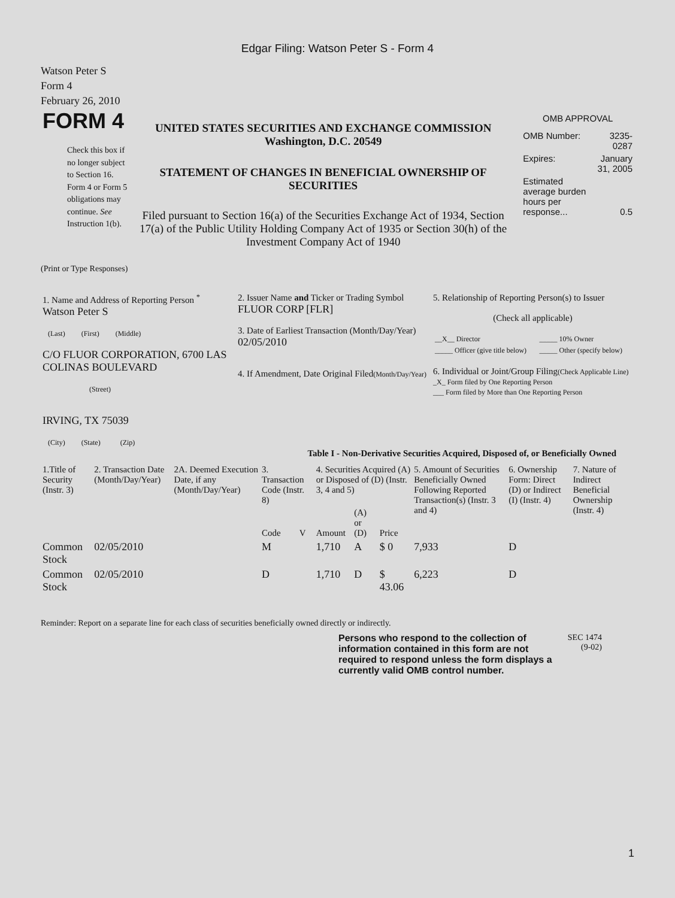Edgar Filing: Watson Peter S - Form 4
Watson Peter S
Form 4
February 26, 2010
FORM 4
Check this box if no longer subject to Section 16. Form 4 or Form 5 obligations may continue. See Instruction 1(b).
UNITED STATES SECURITIES AND EXCHANGE COMMISSION
Washington, D.C. 20549
STATEMENT OF CHANGES IN BENEFICIAL OWNERSHIP OF SECURITIES
Filed pursuant to Section 16(a) of the Securities Exchange Act of 1934, Section 17(a) of the Public Utility Holding Company Act of 1935 or Section 30(h) of the Investment Company Act of 1940
OMB APPROVAL
| OMB Number: | 3235-0287 |
| Expires: | January 31, 2005 |
| Estimated average burden hours per response... | 0.5 |
(Print or Type Responses)
| 1. Name and Address of Reporting Person <sup>*</sup> Watson Peter S (Last) (First) (Middle) C/O FLUOR CORPORATION, 6700 LAS COLINAS BOULEVARD (Street) IRVING, TX 75039 (City) (State) (Zip) | 2. Issuer Name and Ticker or Trading Symbol FLUOR CORP [FLR] 3. Date of Earliest Transaction (Month/Day/Year) 02/05/2010 4. If Amendment, Date Original Filed (Month/Day/Year) | 5. Relationship of Reporting Person(s) to Issuer (Check all applicable) / __X__ Director / _____ 10% Owner / / _____ Officer (give title below) / _____ Other (specify below) / 6. Individual or Joint/Group Filing (Check Applicable Line) _X_ Form filed by One Reporting Person ___ Form filed by More than One Reporting Person |
Table I - Non-Derivative Securities Acquired, Disposed of, or Beneficially Owned
| 1.Title of Security (Instr. 3) | 2. Transaction Date (Month/Day/Year) | 2A. Deemed Execution Date, if any (Month/Day/Year) | 3. Transaction Code (Instr. 8) | | 4. Securities Acquired (A) or Disposed of (D) (Instr. 3, 4 and 5) | | | 5. Amount of Securities Beneficially Owned Following Reported Transaction(s) (Instr. 3 and 4) | 6. Ownership Form: Direct (D) or Indirect (I) (Instr. 4) | 7. Nature of Indirect Beneficial Ownership (Instr. 4) |
| --- | --- | --- | --- | --- | --- | --- | --- | --- | --- | --- |
| | | | Code | V | Amount | (A) or (D) | Price | | | |
| Common Stock | 02/05/2010 | | M | | 1,710 | A | $ 0 | 7,933 | D | |
| Common Stock | 02/05/2010 | | D | | 1,710 | D | $ 43.06 | 6,223 | D | |
Reminder: Report on a separate line for each class of securities beneficially owned directly or indirectly.
Persons who respond to the collection of information contained in this form are not required to respond unless the form displays a currently valid OMB control number.
SEC 1474
(9-02)
1